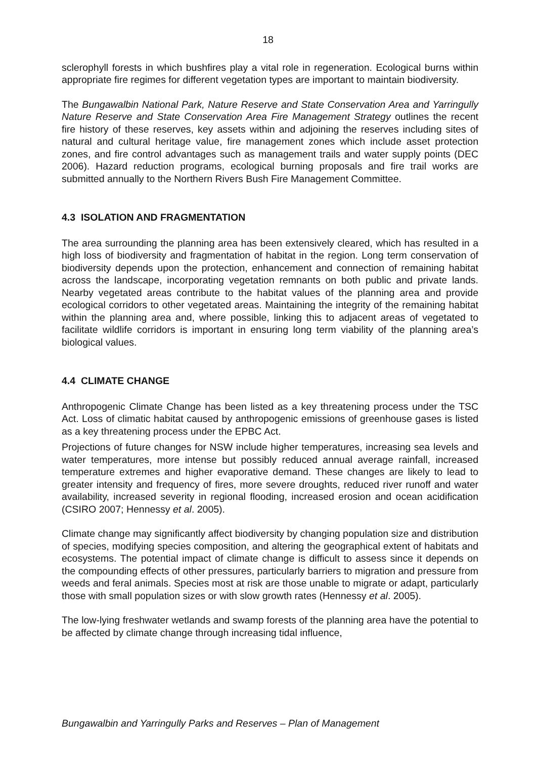18
sclerophyll forests in which bushfires play a vital role in regeneration. Ecological burns within appropriate fire regimes for different vegetation types are important to maintain biodiversity.
The Bungawalbin National Park, Nature Reserve and State Conservation Area and Yarringully Nature Reserve and State Conservation Area Fire Management Strategy outlines the recent fire history of these reserves, key assets within and adjoining the reserves including sites of natural and cultural heritage value, fire management zones which include asset protection zones, and fire control advantages such as management trails and water supply points (DEC 2006). Hazard reduction programs, ecological burning proposals and fire trail works are submitted annually to the Northern Rivers Bush Fire Management Committee.
4.3 ISOLATION AND FRAGMENTATION
The area surrounding the planning area has been extensively cleared, which has resulted in a high loss of biodiversity and fragmentation of habitat in the region. Long term conservation of biodiversity depends upon the protection, enhancement and connection of remaining habitat across the landscape, incorporating vegetation remnants on both public and private lands. Nearby vegetated areas contribute to the habitat values of the planning area and provide ecological corridors to other vegetated areas. Maintaining the integrity of the remaining habitat within the planning area and, where possible, linking this to adjacent areas of vegetated to facilitate wildlife corridors is important in ensuring long term viability of the planning area’s biological values.
4.4 CLIMATE CHANGE
Anthropogenic Climate Change has been listed as a key threatening process under the TSC Act. Loss of climatic habitat caused by anthropogenic emissions of greenhouse gases is listed as a key threatening process under the EPBC Act.
Projections of future changes for NSW include higher temperatures, increasing sea levels and water temperatures, more intense but possibly reduced annual average rainfall, increased temperature extremes and higher evaporative demand. These changes are likely to lead to greater intensity and frequency of fires, more severe droughts, reduced river runoff and water availability, increased severity in regional flooding, increased erosion and ocean acidification (CSIRO 2007; Hennessy et al. 2005).
Climate change may significantly affect biodiversity by changing population size and distribution of species, modifying species composition, and altering the geographical extent of habitats and ecosystems. The potential impact of climate change is difficult to assess since it depends on the compounding effects of other pressures, particularly barriers to migration and pressure from weeds and feral animals. Species most at risk are those unable to migrate or adapt, particularly those with small population sizes or with slow growth rates (Hennessy et al. 2005).
The low-lying freshwater wetlands and swamp forests of the planning area have the potential to be affected by climate change through increasing tidal influence,
Bungawalbin and Yarringully Parks and Reserves – Plan of Management